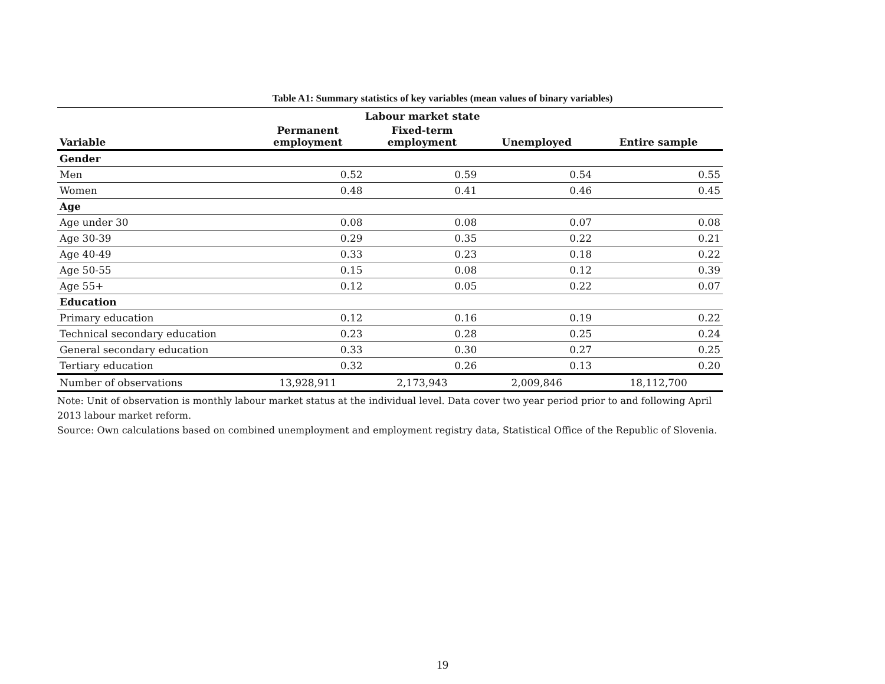Table A1: Summary statistics of key variables (mean values of binary variables)
| | Labour market state | | | |
| --- | --- | --- | --- | --- |
| Variable | Permanent employment | Fixed-term employment | Unemployed | Entire sample |
| Gender | | | | |
| Men | 0.52 | 0.59 | 0.54 | 0.55 |
| Women | 0.48 | 0.41 | 0.46 | 0.45 |
| Age | | | | |
| Age under 30 | 0.08 | 0.08 | 0.07 | 0.08 |
| Age 30-39 | 0.29 | 0.35 | 0.22 | 0.21 |
| Age 40-49 | 0.33 | 0.23 | 0.18 | 0.22 |
| Age 50-55 | 0.15 | 0.08 | 0.12 | 0.39 |
| Age 55+ | 0.12 | 0.05 | 0.22 | 0.07 |
| Education | | | | |
| Primary education | 0.12 | 0.16 | 0.19 | 0.22 |
| Technical secondary education | 0.23 | 0.28 | 0.25 | 0.24 |
| General secondary education | 0.33 | 0.30 | 0.27 | 0.25 |
| Tertiary education | 0.32 | 0.26 | 0.13 | 0.20 |
| Number of observations | 13,928,911 | 2,173,943 | 2,009,846 | 18,112,700 |
Note: Unit of observation is monthly labour market status at the individual level. Data cover two year period prior to and following April 2013 labour market reform.
Source: Own calculations based on combined unemployment and employment registry data, Statistical Office of the Republic of Slovenia.
19